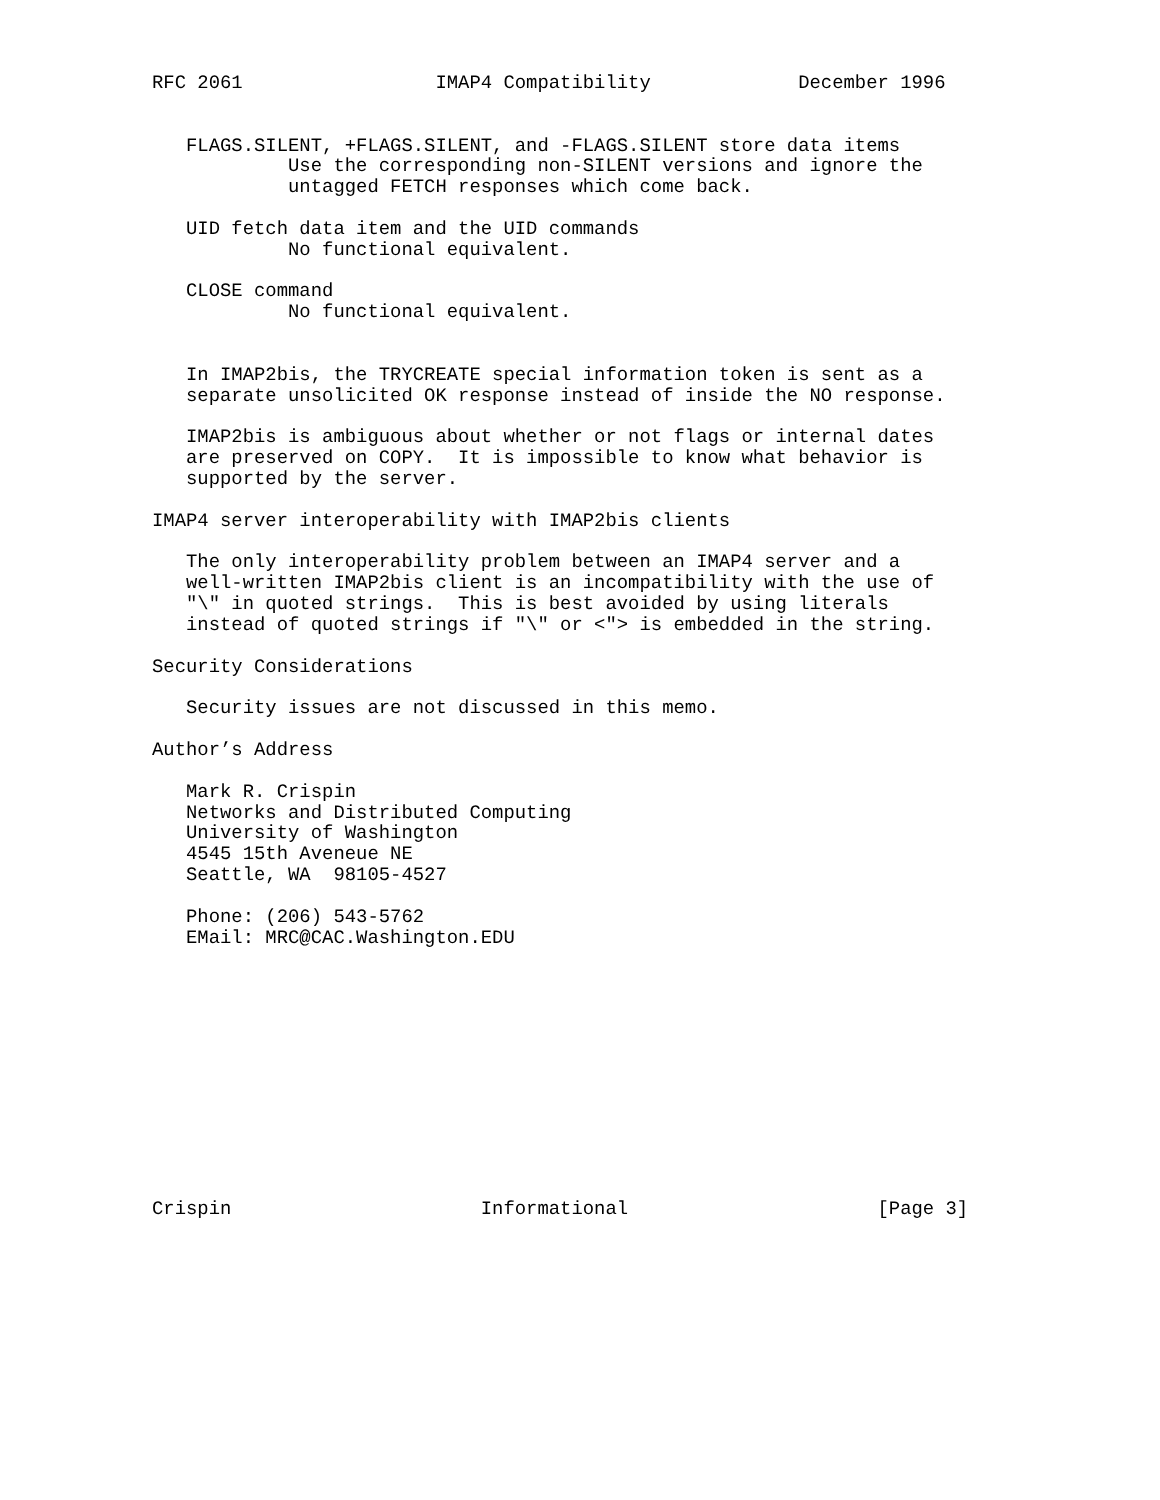RFC 2061                 IMAP4 Compatibility             December 1996


   FLAGS.SILENT, +FLAGS.SILENT, and -FLAGS.SILENT store data items
            Use the corresponding non-SILENT versions and ignore the
            untagged FETCH responses which come back.

   UID fetch data item and the UID commands
            No functional equivalent.

   CLOSE command
            No functional equivalent.


   In IMAP2bis, the TRYCREATE special information token is sent as a
   separate unsolicited OK response instead of inside the NO response.

   IMAP2bis is ambiguous about whether or not flags or internal dates
   are preserved on COPY.  It is impossible to know what behavior is
   supported by the server.

IMAP4 server interoperability with IMAP2bis clients

   The only interoperability problem between an IMAP4 server and a
   well-written IMAP2bis client is an incompatibility with the use of
   "\" in quoted strings.  This is best avoided by using literals
   instead of quoted strings if "\" or <"> is embedded in the string.

Security Considerations

   Security issues are not discussed in this memo.

Author’s Address

   Mark R. Crispin
   Networks and Distributed Computing
   University of Washington
   4545 15th Aveneue NE
   Seattle, WA  98105-4527

   Phone: (206) 543-5762
   EMail: MRC@CAC.Washington.EDU












Crispin                      Informational                      [Page 3]